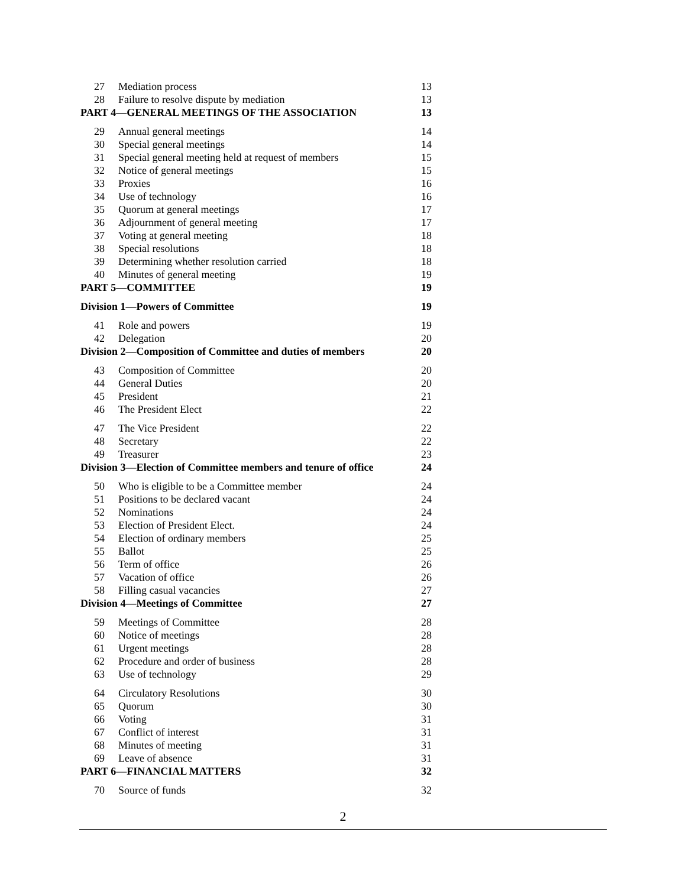| 27 | Mediation process | 13 |
| 28 | Failure to resolve dispute by mediation | 13 |
| PART 4—GENERAL MEETINGS OF THE ASSOCIATION | | 13 |
| 29 | Annual general meetings | 14 |
| 30 | Special general meetings | 14 |
| 31 | Special general meeting held at request of members | 15 |
| 32 | Notice of general meetings | 15 |
| 33 | Proxies | 16 |
| 34 | Use of technology | 16 |
| 35 | Quorum at general meetings | 17 |
| 36 | Adjournment of general meeting | 17 |
| 37 | Voting at general meeting | 18 |
| 38 | Special resolutions | 18 |
| 39 | Determining whether resolution carried | 18 |
| 40 | Minutes of general meeting | 19 |
| PART 5—COMMITTEE | | 19 |
| Division 1—Powers of Committee | | 19 |
| 41 | Role and powers | 19 |
| 42 | Delegation | 20 |
| Division 2—Composition of Committee and duties of members | | 20 |
| 43 | Composition of Committee | 20 |
| 44 | General Duties | 20 |
| 45 | President | 21 |
| 46 | The President Elect | 22 |
| 47 | The Vice President | 22 |
| 48 | Secretary | 22 |
| 49 | Treasurer | 23 |
| Division 3—Election of Committee members and tenure of office | | 24 |
| 50 | Who is eligible to be a Committee member | 24 |
| 51 | Positions to be declared vacant | 24 |
| 52 | Nominations | 24 |
| 53 | Election of President Elect. | 24 |
| 54 | Election of ordinary members | 25 |
| 55 | Ballot | 25 |
| 56 | Term of office | 26 |
| 57 | Vacation of office | 26 |
| 58 | Filling casual vacancies | 27 |
| Division 4—Meetings of Committee | | 27 |
| 59 | Meetings of Committee | 28 |
| 60 | Notice of meetings | 28 |
| 61 | Urgent meetings | 28 |
| 62 | Procedure and order of business | 28 |
| 63 | Use of technology | 29 |
| 64 | Circulatory Resolutions | 30 |
| 65 | Quorum | 30 |
| 66 | Voting | 31 |
| 67 | Conflict of interest | 31 |
| 68 | Minutes of meeting | 31 |
| 69 | Leave of absence | 31 |
| PART 6—FINANCIAL MATTERS | | 32 |
| 70 | Source of funds | 32 |
2